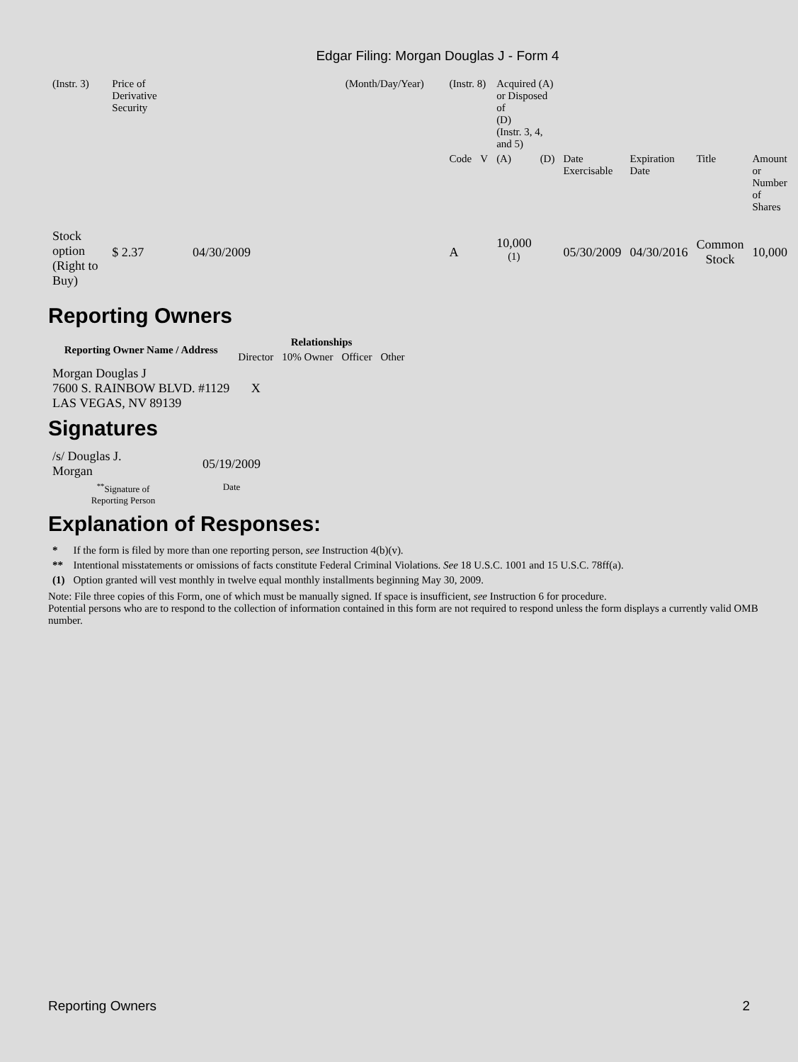Edgar Filing: Morgan Douglas J - Form 4
| (Instr. 3) | Price of Derivative Security | | (Month/Day/Year) | (Instr. 8) | | Acquired (A) or Disposed of (D) (Instr. 3, 4, and 5) | | | | | |
| | | | | Code | V | (A) | (D) | Date Exercisable | Expiration Date | Title | Amount or Number of Shares |
| Stock option (Right to Buy) | $ 2.37 | 04/30/2009 | | A | | 10,000 <sup>(1)</sup> | | 05/30/2009 | 04/30/2016 | Common Stock | 10,000 |
Reporting Owners
| Reporting Owner Name / Address | Relationships | | | |
| --- | --- | --- | --- | --- |
| | Director | 10% Owner | Officer | Other |
| Morgan Douglas J 7600 S. RAINBOW BLVD. #1129 LAS VEGAS, NV 89139 | X | | | |
Signatures
| /s/ Douglas J. Morgan | 05/19/2009 |
| <sup>**</sup> Signature of Reporting Person | Date |
Explanation of Responses:
| * | If the form is filed by more than one reporting person, see Instruction 4(b)(v). |
| ** | Intentional misstatements or omissions of facts constitute Federal Criminal Violations. See 18 U.S.C. 1001 and 15 U.S.C. 78ff(a). |
| (1) | Option granted will vest monthly in twelve equal monthly installments beginning May 30, 2009. |
Note: File three copies of this Form, one of which must be manually signed. If space is insufficient, see Instruction 6 for procedure.
Potential persons who are to respond to the collection of information contained in this form are not required to respond unless the form displays a currently valid OMB number.
Reporting Owners 2